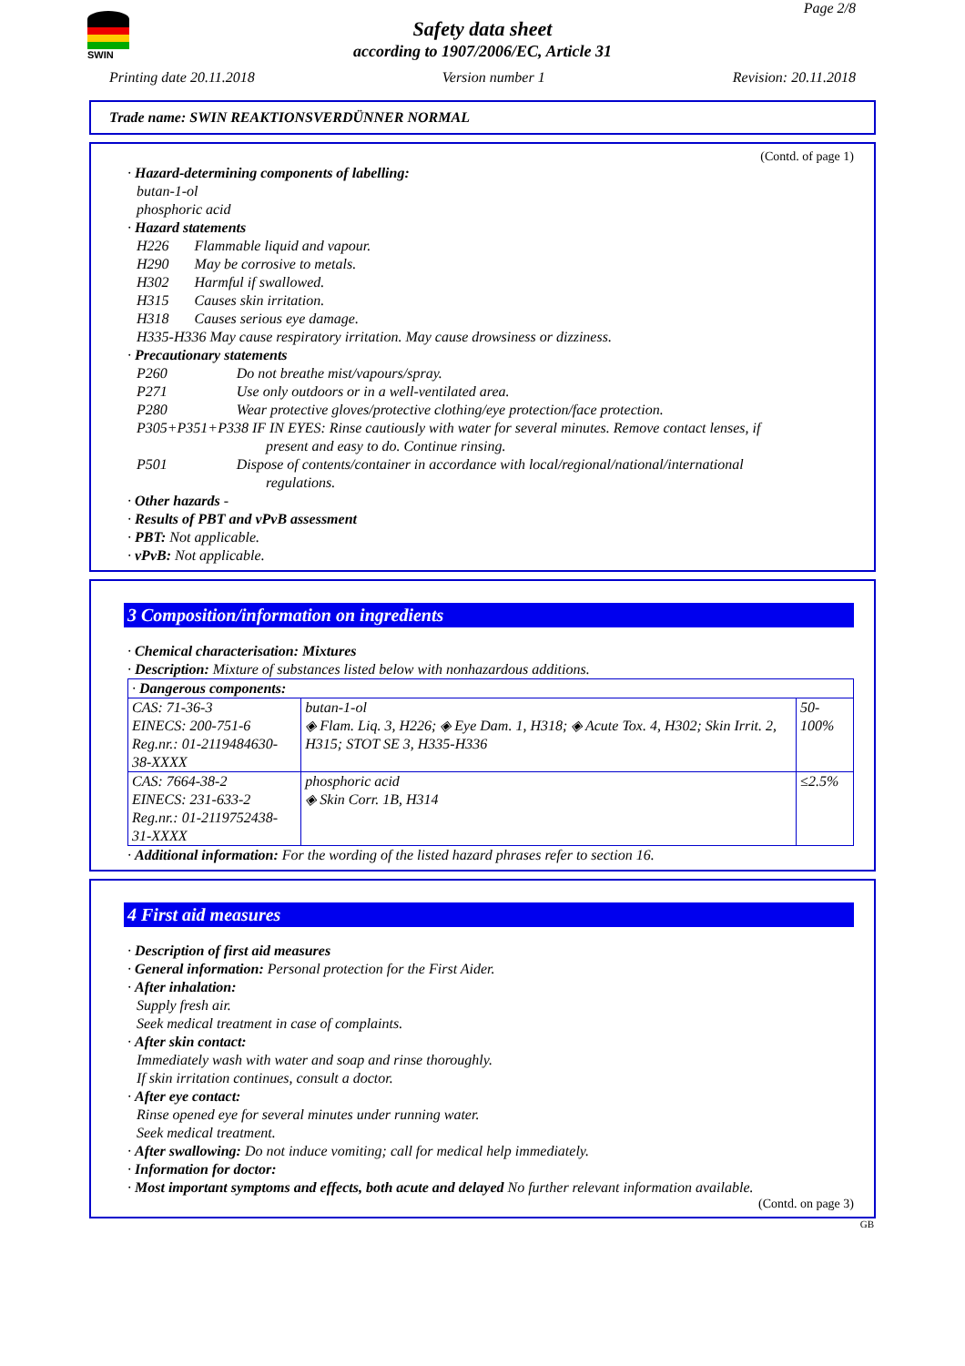SWIN
Page 2/8
Safety data sheet
according to 1907/2006/EC, Article 31
Printing date 20.11.2018 Version number 1 Revision: 20.11.2018
Trade name: SWIN REAKTIONSVERDÜNNER NORMAL
(Contd. of page 1)
· Hazard-determining components of labelling:
butan-1-ol
phosphoric acid
· Hazard statements
H226 Flammable liquid and vapour.
H290 May be corrosive to metals.
H302 Harmful if swallowed.
H315 Causes skin irritation.
H318 Causes serious eye damage.
H335-H336 May cause respiratory irritation. May cause drowsiness or dizziness.
· Precautionary statements
P260 Do not breathe mist/vapours/spray.
P271 Use only outdoors or in a well-ventilated area.
P280 Wear protective gloves/protective clothing/eye protection/face protection.
P305+P351+P338 IF IN EYES: Rinse cautiously with water for several minutes. Remove contact lenses, if
present and easy to do. Continue rinsing.
P501 Dispose of contents/container in accordance with local/regional/national/international
regulations.
· Other hazards -
· Results of PBT and vPvB assessment
· PBT: Not applicable.
· vPvB: Not applicable.
3 Composition/information on ingredients
· Chemical characterisation: Mixtures
· Description: Mixture of substances listed below with nonhazardous additions.
| · Dangerous components: | | |
| CAS: 71-36-3 EINECS: 200-751-6 Reg.nr.: 01-2119484630-38-XXXX | butan-1-ol ◈ Flam. Liq. 3, H226; ◈ Eye Dam. 1, H318; ◈ Acute Tox. 4, H302; Skin Irrit. 2, H315; STOT SE 3, H335-H336 | 50-100% |
| CAS: 7664-38-2 EINECS: 231-633-2 Reg.nr.: 01-2119752438-31-XXXX | phosphoric acid ◈ Skin Corr. 1B, H314 | ≤2.5% |
· Additional information: For the wording of the listed hazard phrases refer to section 16.
4 First aid measures
· Description of first aid measures
· General information: Personal protection for the First Aider.
· After inhalation:
Supply fresh air.
Seek medical treatment in case of complaints.
· After skin contact:
Immediately wash with water and soap and rinse thoroughly.
If skin irritation continues, consult a doctor.
· After eye contact:
Rinse opened eye for several minutes under running water.
Seek medical treatment.
· After swallowing: Do not induce vomiting; call for medical help immediately.
· Information for doctor:
· Most important symptoms and effects, both acute and delayed No further relevant information available.
(Contd. on page 3)
GB